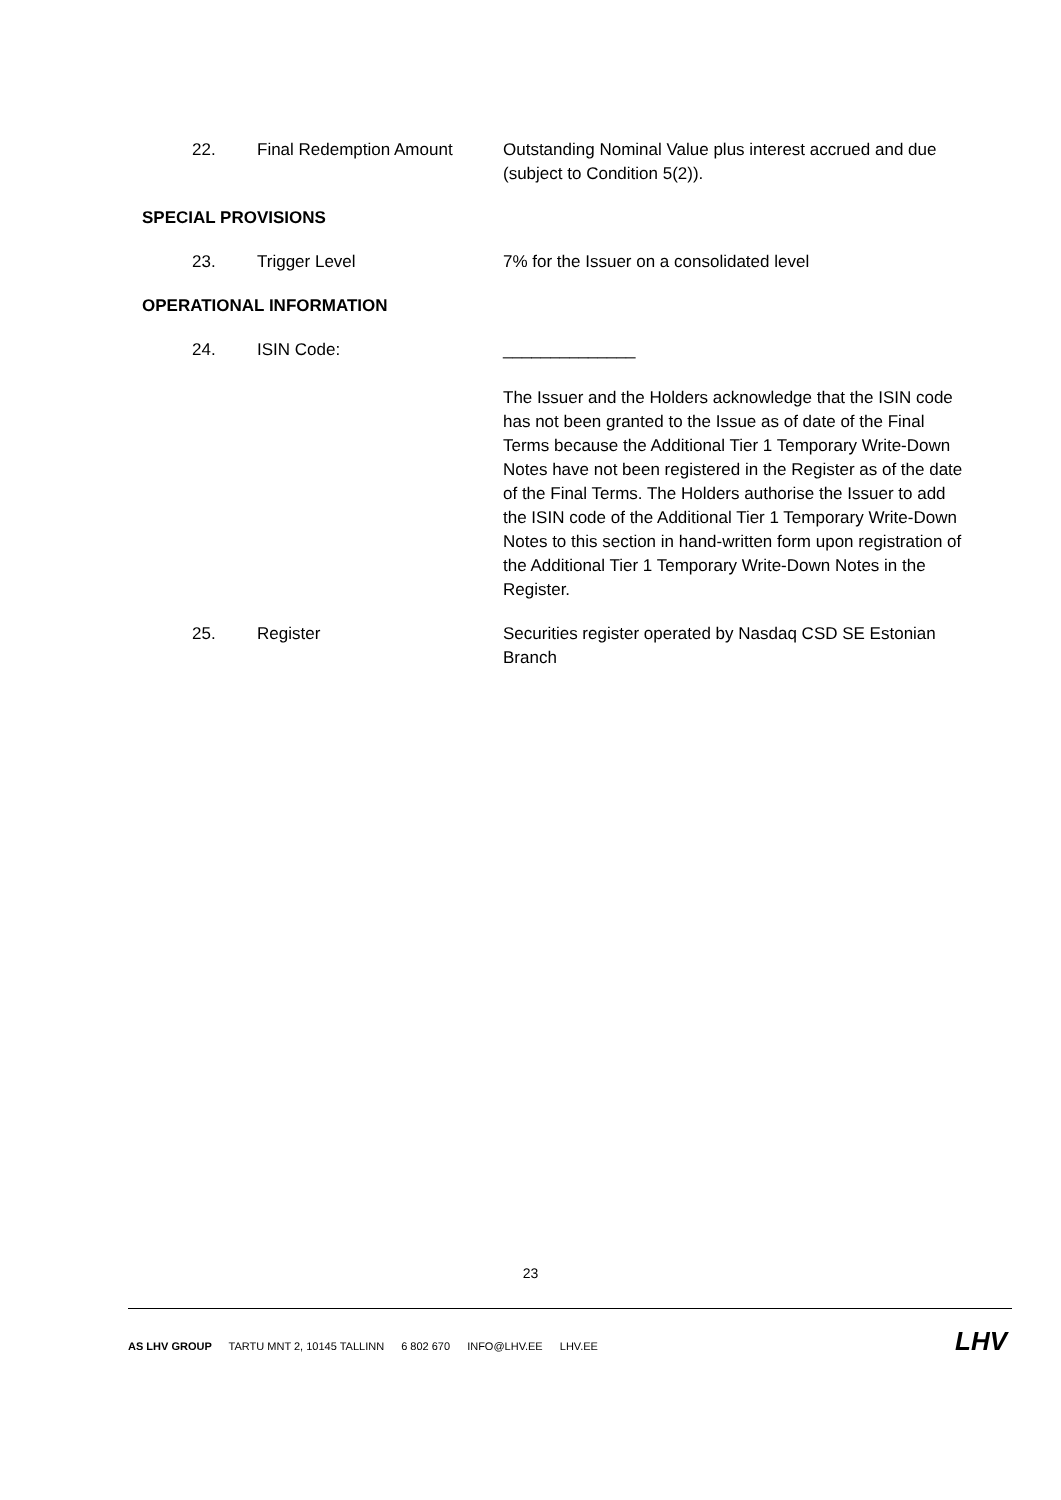22. Final Redemption Amount Outstanding Nominal Value plus interest accrued and due (subject to Condition 5(2)).
SPECIAL PROVISIONS
23. Trigger Level 7% for the Issuer on a consolidated level
OPERATIONAL INFORMATION
24. ISIN Code: ______________
The Issuer and the Holders acknowledge that the ISIN code has not been granted to the Issue as of date of the Final Terms because the Additional Tier 1 Temporary Write-Down Notes have not been registered in the Register as of the date of the Final Terms. The Holders authorise the Issuer to add the ISIN code of the Additional Tier 1 Temporary Write-Down Notes to this section in hand-written form upon registration of the Additional Tier 1 Temporary Write-Down Notes in the Register.
25. Register Securities register operated by Nasdaq CSD SE Estonian Branch
23
AS LHV GROUP TARTU MNT 2, 10145 TALLINN 6 802 670 INFO@LHV.EE LHV.EE
LHV